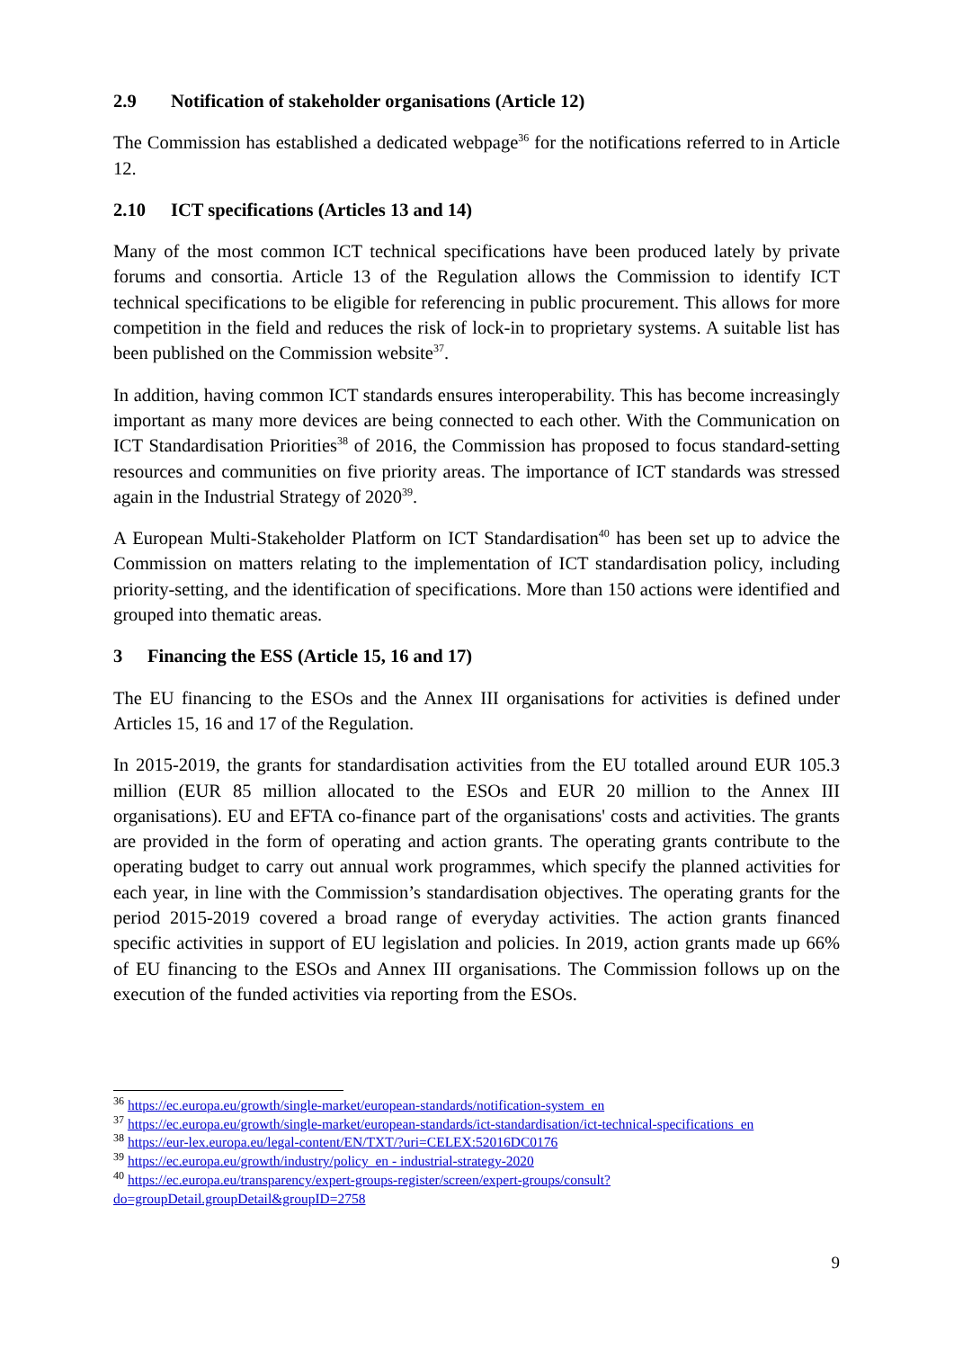2.9 Notification of stakeholder organisations (Article 12)
The Commission has established a dedicated webpage<sup>36</sup> for the notifications referred to in Article 12.
2.10 ICT specifications (Articles 13 and 14)
Many of the most common ICT technical specifications have been produced lately by private forums and consortia. Article 13 of the Regulation allows the Commission to identify ICT technical specifications to be eligible for referencing in public procurement. This allows for more competition in the field and reduces the risk of lock-in to proprietary systems. A suitable list has been published on the Commission website<sup>37</sup>.
In addition, having common ICT standards ensures interoperability. This has become increasingly important as many more devices are being connected to each other. With the Communication on ICT Standardisation Priorities<sup>38</sup> of 2016, the Commission has proposed to focus standard-setting resources and communities on five priority areas. The importance of ICT standards was stressed again in the Industrial Strategy of 2020<sup>39</sup>.
A European Multi-Stakeholder Platform on ICT Standardisation<sup>40</sup> has been set up to advice the Commission on matters relating to the implementation of ICT standardisation policy, including priority-setting, and the identification of specifications. More than 150 actions were identified and grouped into thematic areas.
3 Financing the ESS (Article 15, 16 and 17)
The EU financing to the ESOs and the Annex III organisations for activities is defined under Articles 15, 16 and 17 of the Regulation.
In 2015-2019, the grants for standardisation activities from the EU totalled around EUR 105.3 million (EUR 85 million allocated to the ESOs and EUR 20 million to the Annex III organisations). EU and EFTA co-finance part of the organisations' costs and activities. The grants are provided in the form of operating and action grants. The operating grants contribute to the operating budget to carry out annual work programmes, which specify the planned activities for each year, in line with the Commission’s standardisation objectives. The operating grants for the period 2015-2019 covered a broad range of everyday activities. The action grants financed specific activities in support of EU legislation and policies. In 2019, action grants made up 66% of EU financing to the ESOs and Annex III organisations. The Commission follows up on the execution of the funded activities via reporting from the ESOs.
<sup>36</sup> https://ec.europa.eu/growth/single-market/european-standards/notification-system_en
<sup>37</sup> https://ec.europa.eu/growth/single-market/european-standards/ict-standardisation/ict-technical-specifications_en
<sup>38</sup> https://eur-lex.europa.eu/legal-content/EN/TXT/?uri=CELEX:52016DC0176
<sup>39</sup> https://ec.europa.eu/growth/industry/policy_en - industrial-strategy-2020
<sup>40</sup> https://ec.europa.eu/transparency/expert-groups-register/screen/expert-groups/consult?do=groupDetail.groupDetail&groupID=2758
9